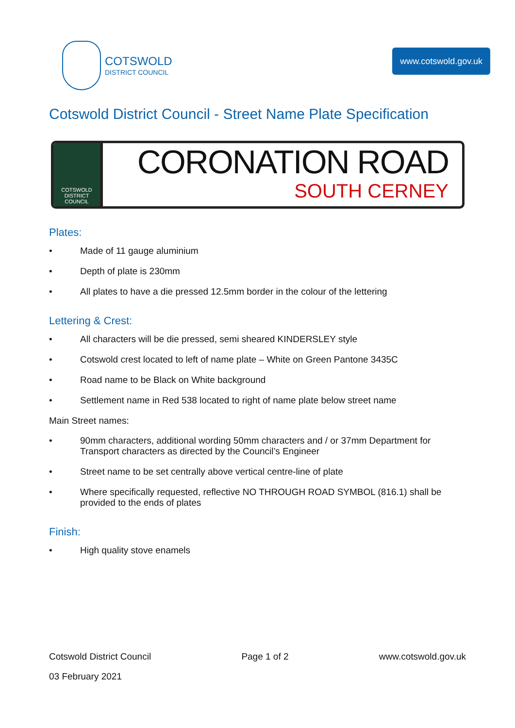COTSWOLD
DISTRICT COUNCIL
www.cotswold.gov.uk
Cotswold District Council - Street Name Plate Specification
COTSWOLD
DISTRICT COUNCIL
CORONATION ROAD
SOUTH CERNEY
Plates:
• Made of 11 gauge aluminium
• Depth of plate is 230mm
• All plates to have a die pressed 12.5mm border in the colour of the lettering
Lettering & Crest:
• All characters will be die pressed, semi sheared KINDERSLEY style
• Cotswold crest located to left of name plate – White on Green Pantone 3435C
• Road name to be Black on White background
• Settlement name in Red 538 located to right of name plate below street name
Main Street names:
• 90mm characters, additional wording 50mm characters and / or 37mm Department for Transport characters as directed by the Council’s Engineer
• Street name to be set centrally above vertical centre-line of plate
• Where specifically requested, reflective NO THROUGH ROAD SYMBOL (816.1) shall be provided to the ends of plates
Finish:
• High quality stove enamels
Cotswold District Council Page 1 of 2 www.cotswold.gov.uk
03 February 2021